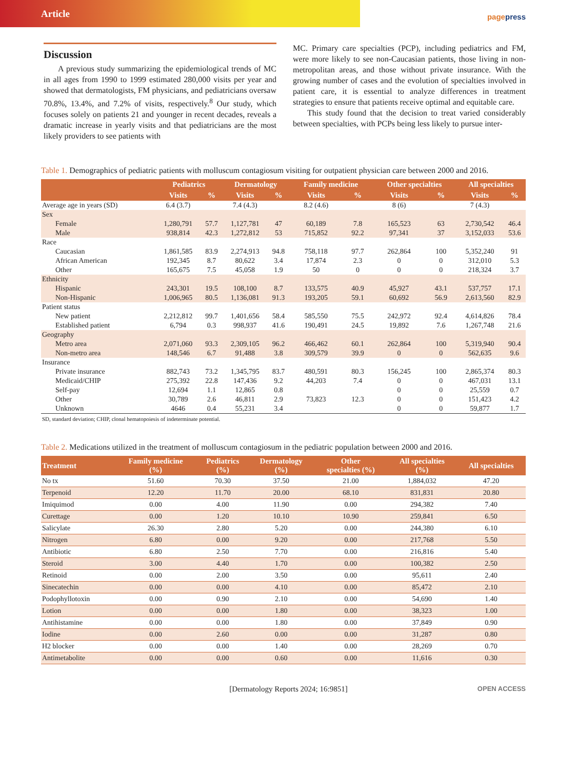Article
pagepress
Discussion
A previous study summarizing the epidemiological trends of MC in all ages from 1990 to 1999 estimated 280,000 visits per year and showed that dermatologists, FM physicians, and pediatricians oversaw 70.8%, 13.4%, and 7.2% of visits, respectively.<sup>8</sup> Our study, which focuses solely on patients 21 and younger in recent decades, reveals a dramatic increase in yearly visits and that pediatricians are the most likely providers to see patients with
MC. Primary care specialties (PCP), including pediatrics and FM, were more likely to see non-Caucasian patients, those living in non-metropolitan areas, and those without private insurance. With the growing number of cases and the evolution of specialties involved in patient care, it is essential to analyze differences in treatment strategies to ensure that patients receive optimal and equitable care.
This study found that the decision to treat varied considerably between specialties, with PCPs being less likely to pursue inter-
Table 1. Demographics of pediatric patients with molluscum contagiosum visiting for outpatient physician care between 2000 and 2016.
| | Pediatrics | | Dermatology | | Family medicine | | Other specialties | | All specialties | |
| --- | --- | --- | --- | --- | --- | --- | --- | --- | --- | --- |
| | Visits | % | Visits | % | Visits | % | Visits | % | Visits | % |
| Average age in years (SD) | 6.4 (3.7) | | 7.4 (4.3) | | 8.2 (4.6) | | 8 (6) | | 7 (4.3) | |
| Sex | | | | | | | | | | |
| Female | 1,280,791 | 57.7 | 1,127,781 | 47 | 60,189 | 7.8 | 165,523 | 63 | 2,730,542 | 46.4 |
| Male | 938,814 | 42.3 | 1,272,812 | 53 | 715,852 | 92.2 | 97,341 | 37 | 3,152,033 | 53.6 |
| Race | | | | | | | | | | |
| Caucasian | 1,861,585 | 83.9 | 2,274,913 | 94.8 | 758,118 | 97.7 | 262,864 | 100 | 5,352,240 | 91 |
| African American | 192,345 | 8.7 | 80,622 | 3.4 | 17,874 | 2.3 | 0 | 0 | 312,010 | 5.3 |
| Other | 165,675 | 7.5 | 45,058 | 1.9 | 50 | 0 | 0 | 0 | 218,324 | 3.7 |
| Ethnicity | | | | | | | | | | |
| Hispanic | 243,301 | 19.5 | 108,100 | 8.7 | 133,575 | 40.9 | 45,927 | 43.1 | 537,757 | 17.1 |
| Non-Hispanic | 1,006,965 | 80.5 | 1,136,081 | 91.3 | 193,205 | 59.1 | 60,692 | 56.9 | 2,613,560 | 82.9 |
| Patient status | | | | | | | | | | |
| New patient | 2,212,812 | 99.7 | 1,401,656 | 58.4 | 585,550 | 75.5 | 242,972 | 92.4 | 4,614,826 | 78.4 |
| Established patient | 6,794 | 0.3 | 998,937 | 41.6 | 190,491 | 24.5 | 19,892 | 7.6 | 1,267,748 | 21.6 |
| Geography | | | | | | | | | | |
| Metro area | 2,071,060 | 93.3 | 2,309,105 | 96.2 | 466,462 | 60.1 | 262,864 | 100 | 5,319,940 | 90.4 |
| Non-metro area | 148,546 | 6.7 | 91,488 | 3.8 | 309,579 | 39.9 | 0 | 0 | 562,635 | 9.6 |
| Insurance | | | | | | | | | | |
| Private insurance | 882,743 | 73.2 | 1,345,795 | 83.7 | 480,591 | 80.3 | 156,245 | 100 | 2,865,374 | 80.3 |
| Medicaid/CHIP | 275,392 | 22.8 | 147,436 | 9.2 | 44,203 | 7.4 | 0 | 0 | 467,031 | 13.1 |
| Self-pay | 12,694 | 1.1 | 12,865 | 0.8 | | | 0 | 0 | 25,559 | 0.7 |
| Other | 30,789 | 2.6 | 46,811 | 2.9 | 73,823 | 12.3 | 0 | 0 | 151,423 | 4.2 |
| Unknown | 4646 | 0.4 | 55,231 | 3.4 | | | 0 | 0 | 59,877 | 1.7 |
SD, standard deviation; CHIP, clonal hematopoiesis of indeterminate potential.
Table 2. Medications utilized in the treatment of molluscum contagiosum in the pediatric population between 2000 and 2016.
| Treatment | Family medicine (%) | Pediatrics (%) | Dermatology (%) | Other specialties (%) | All specialties (%) | All specialties |
| --- | --- | --- | --- | --- | --- | --- |
| No tx | 51.60 | 70.30 | 37.50 | 21.00 | 1,884,032 | 47.20 |
| Terpenoid | 12.20 | 11.70 | 20.00 | 68.10 | 831,831 | 20.80 |
| Imiquimod | 0.00 | 4.00 | 11.90 | 0.00 | 294,382 | 7.40 |
| Curettage | 0.00 | 1.20 | 10.10 | 10.90 | 259,841 | 6.50 |
| Salicylate | 26.30 | 2.80 | 5.20 | 0.00 | 244,380 | 6.10 |
| Nitrogen | 6.80 | 0.00 | 9.20 | 0.00 | 217,768 | 5.50 |
| Antibiotic | 6.80 | 2.50 | 7.70 | 0.00 | 216,816 | 5.40 |
| Steroid | 3.00 | 4.40 | 1.70 | 0.00 | 100,382 | 2.50 |
| Retinoid | 0.00 | 2.00 | 3.50 | 0.00 | 95,611 | 2.40 |
| Sinecatechin | 0.00 | 0.00 | 4.10 | 0.00 | 85,472 | 2.10 |
| Podophyllotoxin | 0.00 | 0.90 | 2.10 | 0.00 | 54,690 | 1.40 |
| Lotion | 0.00 | 0.00 | 1.80 | 0.00 | 38,323 | 1.00 |
| Antihistamine | 0.00 | 0.00 | 1.80 | 0.00 | 37,849 | 0.90 |
| Iodine | 0.00 | 2.60 | 0.00 | 0.00 | 31,287 | 0.80 |
| H2 blocker | 0.00 | 0.00 | 1.40 | 0.00 | 28,269 | 0.70 |
| Antimetabolite | 0.00 | 0.00 | 0.60 | 0.00 | 11,616 | 0.30 |
[Dermatology Reports 2024; 16:9851] OPEN ACCESS